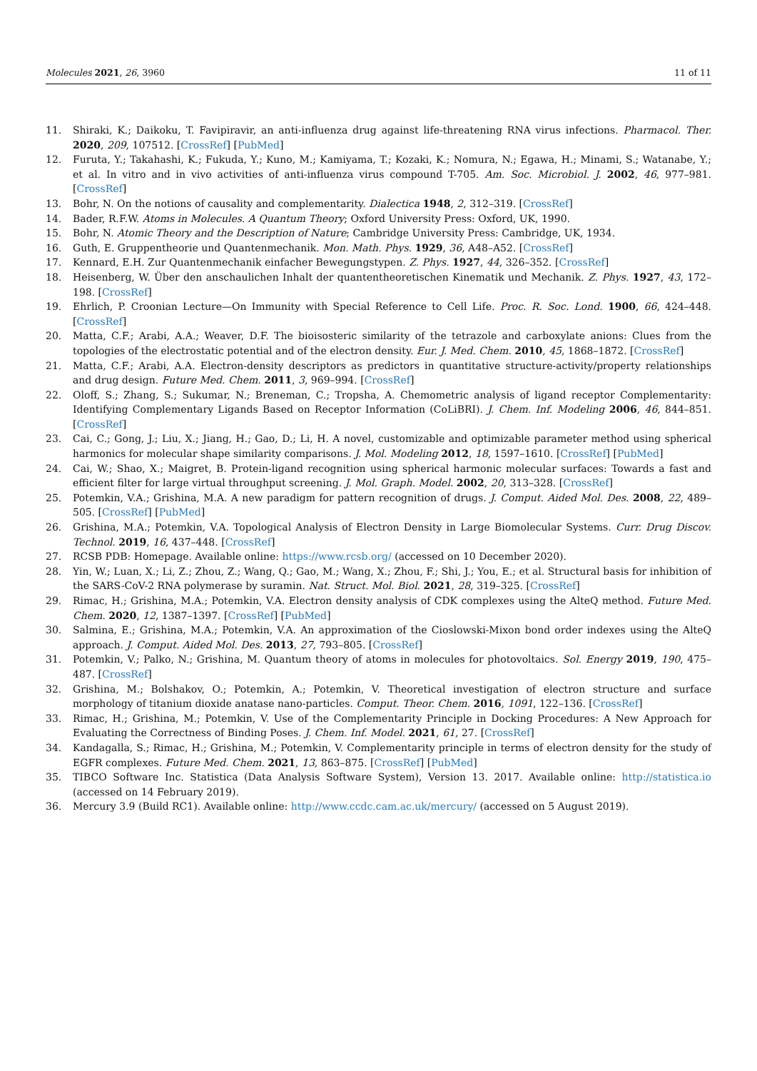Molecules 2021, 26, 3960 11 of 11
11. Shiraki, K.; Daikoku, T. Favipiravir, an anti-influenza drug against life-threatening RNA virus infections. Pharmacol. Ther. 2020, 209, 107512. [CrossRef] [PubMed]
12. Furuta, Y.; Takahashi, K.; Fukuda, Y.; Kuno, M.; Kamiyama, T.; Kozaki, K.; Nomura, N.; Egawa, H.; Minami, S.; Watanabe, Y.; et al. In vitro and in vivo activities of anti-influenza virus compound T-705. Am. Soc. Microbiol. J. 2002, 46, 977–981. [CrossRef]
13. Bohr, N. On the notions of causality and complementarity. Dialectica 1948, 2, 312–319. [CrossRef]
14. Bader, R.F.W. Atoms in Molecules. A Quantum Theory; Oxford University Press: Oxford, UK, 1990.
15. Bohr, N. Atomic Theory and the Description of Nature; Cambridge University Press: Cambridge, UK, 1934.
16. Guth, E. Gruppentheorie und Quantenmechanik. Mon. Math. Phys. 1929, 36, A48–A52. [CrossRef]
17. Kennard, E.H. Zur Quantenmechanik einfacher Bewegungstypen. Z. Phys. 1927, 44, 326–352. [CrossRef]
18. Heisenberg, W. Über den anschaulichen Inhalt der quantentheoretischen Kinematik und Mechanik. Z. Phys. 1927, 43, 172–198. [CrossRef]
19. Ehrlich, P. Croonian Lecture—On Immunity with Special Reference to Cell Life. Proc. R. Soc. Lond. 1900, 66, 424–448. [CrossRef]
20. Matta, C.F.; Arabi, A.A.; Weaver, D.F. The bioisosteric similarity of the tetrazole and carboxylate anions: Clues from the topologies of the electrostatic potential and of the electron density. Eur. J. Med. Chem. 2010, 45, 1868–1872. [CrossRef]
21. Matta, C.F.; Arabi, A.A. Electron-density descriptors as predictors in quantitative structure-activity/property relationships and drug design. Future Med. Chem. 2011, 3, 969–994. [CrossRef]
22. Oloff, S.; Zhang, S.; Sukumar, N.; Breneman, C.; Tropsha, A. Chemometric analysis of ligand receptor Complementarity: Identifying Complementary Ligands Based on Receptor Information (CoLiBRI). J. Chem. Inf. Modeling 2006, 46, 844–851. [CrossRef]
23. Cai, C.; Gong, J.; Liu, X.; Jiang, H.; Gao, D.; Li, H. A novel, customizable and optimizable parameter method using spherical harmonics for molecular shape similarity comparisons. J. Mol. Modeling 2012, 18, 1597–1610. [CrossRef] [PubMed]
24. Cai, W.; Shao, X.; Maigret, B. Protein-ligand recognition using spherical harmonic molecular surfaces: Towards a fast and efficient filter for large virtual throughput screening. J. Mol. Graph. Model. 2002, 20, 313–328. [CrossRef]
25. Potemkin, V.A.; Grishina, M.A. A new paradigm for pattern recognition of drugs. J. Comput. Aided Mol. Des. 2008, 22, 489–505. [CrossRef] [PubMed]
26. Grishina, M.A.; Potemkin, V.A. Topological Analysis of Electron Density in Large Biomolecular Systems. Curr. Drug Discov. Technol. 2019, 16, 437–448. [CrossRef]
27. RCSB PDB: Homepage. Available online: https://www.rcsb.org/ (accessed on 10 December 2020).
28. Yin, W.; Luan, X.; Li, Z.; Zhou, Z.; Wang, Q.; Gao, M.; Wang, X.; Zhou, F.; Shi, J.; You, E.; et al. Structural basis for inhibition of the SARS-CoV-2 RNA polymerase by suramin. Nat. Struct. Mol. Biol. 2021, 28, 319–325. [CrossRef]
29. Rimac, H.; Grishina, M.A.; Potemkin, V.A. Electron density analysis of CDK complexes using the AlteQ method. Future Med. Chem. 2020, 12, 1387–1397. [CrossRef] [PubMed]
30. Salmina, E.; Grishina, M.A.; Potemkin, V.A. An approximation of the Cioslowski-Mixon bond order indexes using the AlteQ approach. J. Comput. Aided Mol. Des. 2013, 27, 793–805. [CrossRef]
31. Potemkin, V.; Palko, N.; Grishina, M. Quantum theory of atoms in molecules for photovoltaics. Sol. Energy 2019, 190, 475–487. [CrossRef]
32. Grishina, M.; Bolshakov, O.; Potemkin, A.; Potemkin, V. Theoretical investigation of electron structure and surface morphology of titanium dioxide anatase nano-particles. Comput. Theor. Chem. 2016, 1091, 122–136. [CrossRef]
33. Rimac, H.; Grishina, M.; Potemkin, V. Use of the Complementarity Principle in Docking Procedures: A New Approach for Evaluating the Correctness of Binding Poses. J. Chem. Inf. Model. 2021, 61, 27. [CrossRef]
34. Kandagalla, S.; Rimac, H.; Grishina, M.; Potemkin, V. Complementarity principle in terms of electron density for the study of EGFR complexes. Future Med. Chem. 2021, 13, 863–875. [CrossRef] [PubMed]
35. TIBCO Software Inc. Statistica (Data Analysis Software System), Version 13. 2017. Available online: http://statistica.io (accessed on 14 February 2019).
36. Mercury 3.9 (Build RC1). Available online: http://www.ccdc.cam.ac.uk/mercury/ (accessed on 5 August 2019).